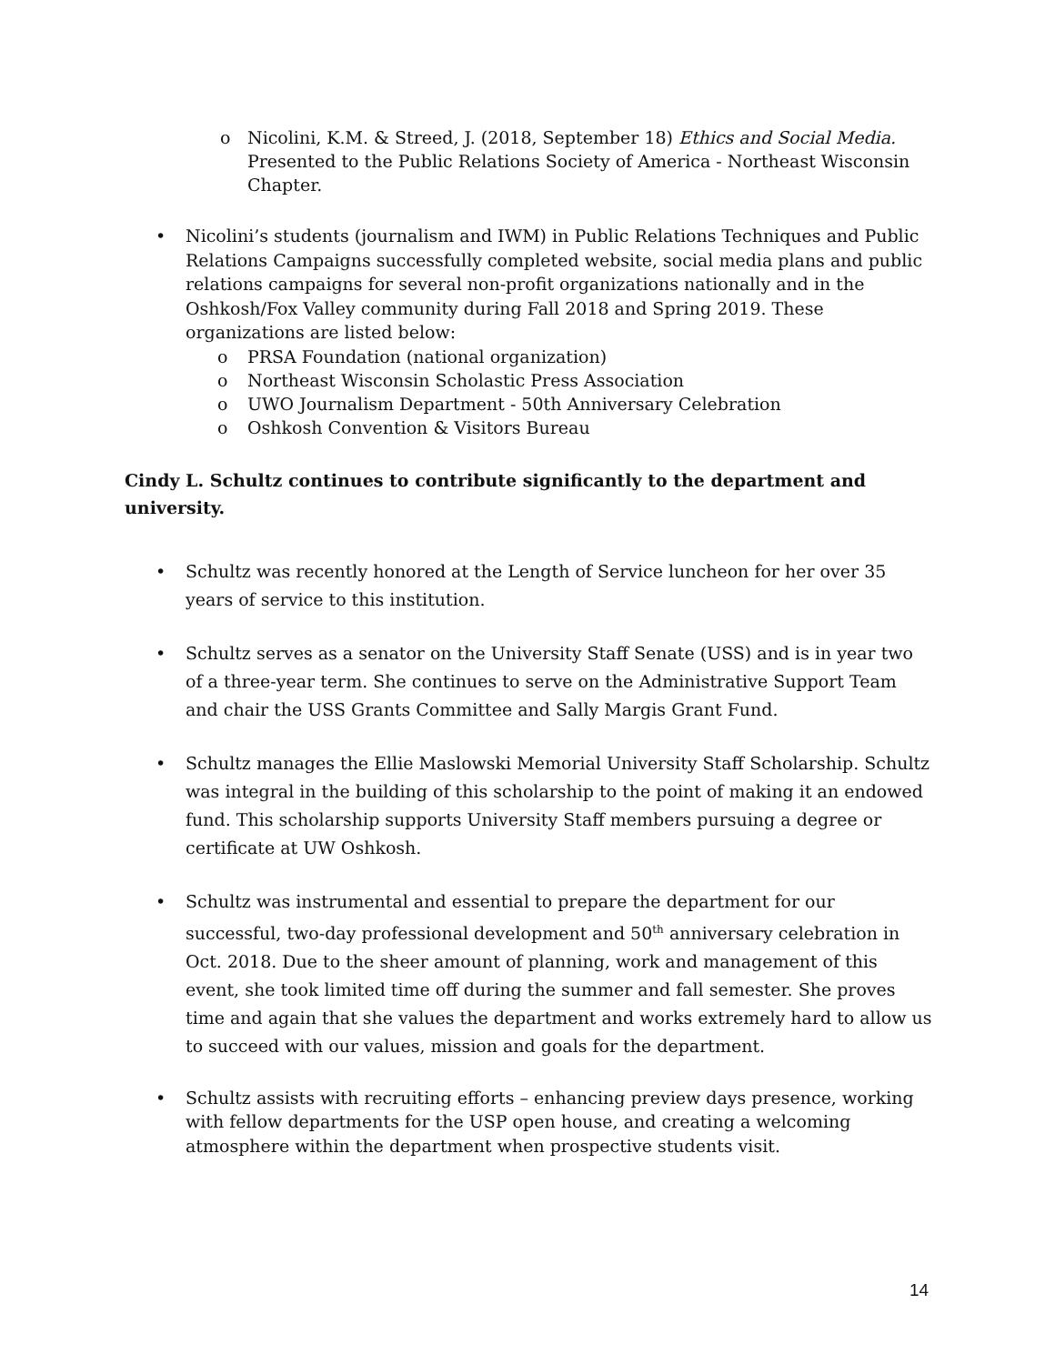o Nicolini, K.M. & Streed, J. (2018, September 18) Ethics and Social Media. Presented to the Public Relations Society of America - Northeast Wisconsin Chapter.
• Nicolini’s students (journalism and IWM) in Public Relations Techniques and Public Relations Campaigns successfully completed website, social media plans and public relations campaigns for several non-profit organizations nationally and in the Oshkosh/Fox Valley community during Fall 2018 and Spring 2019. These organizations are listed below:
o PRSA Foundation (national organization)
o Northeast Wisconsin Scholastic Press Association
o UWO Journalism Department - 50th Anniversary Celebration
o Oshkosh Convention & Visitors Bureau
Cindy L. Schultz continues to contribute significantly to the department and university.
• Schultz was recently honored at the Length of Service luncheon for her over 35 years of service to this institution.
• Schultz serves as a senator on the University Staff Senate (USS) and is in year two of a three-year term. She continues to serve on the Administrative Support Team and chair the USS Grants Committee and Sally Margis Grant Fund.
• Schultz manages the Ellie Maslowski Memorial University Staff Scholarship. Schultz was integral in the building of this scholarship to the point of making it an endowed fund. This scholarship supports University Staff members pursuing a degree or certificate at UW Oshkosh.
• Schultz was instrumental and essential to prepare the department for our successful, two-day professional development and 50<sup>th</sup> anniversary celebration in Oct. 2018. Due to the sheer amount of planning, work and management of this event, she took limited time off during the summer and fall semester. She proves time and again that she values the department and works extremely hard to allow us to succeed with our values, mission and goals for the department.
• Schultz assists with recruiting efforts – enhancing preview days presence, working with fellow departments for the USP open house, and creating a welcoming atmosphere within the department when prospective students visit.
14